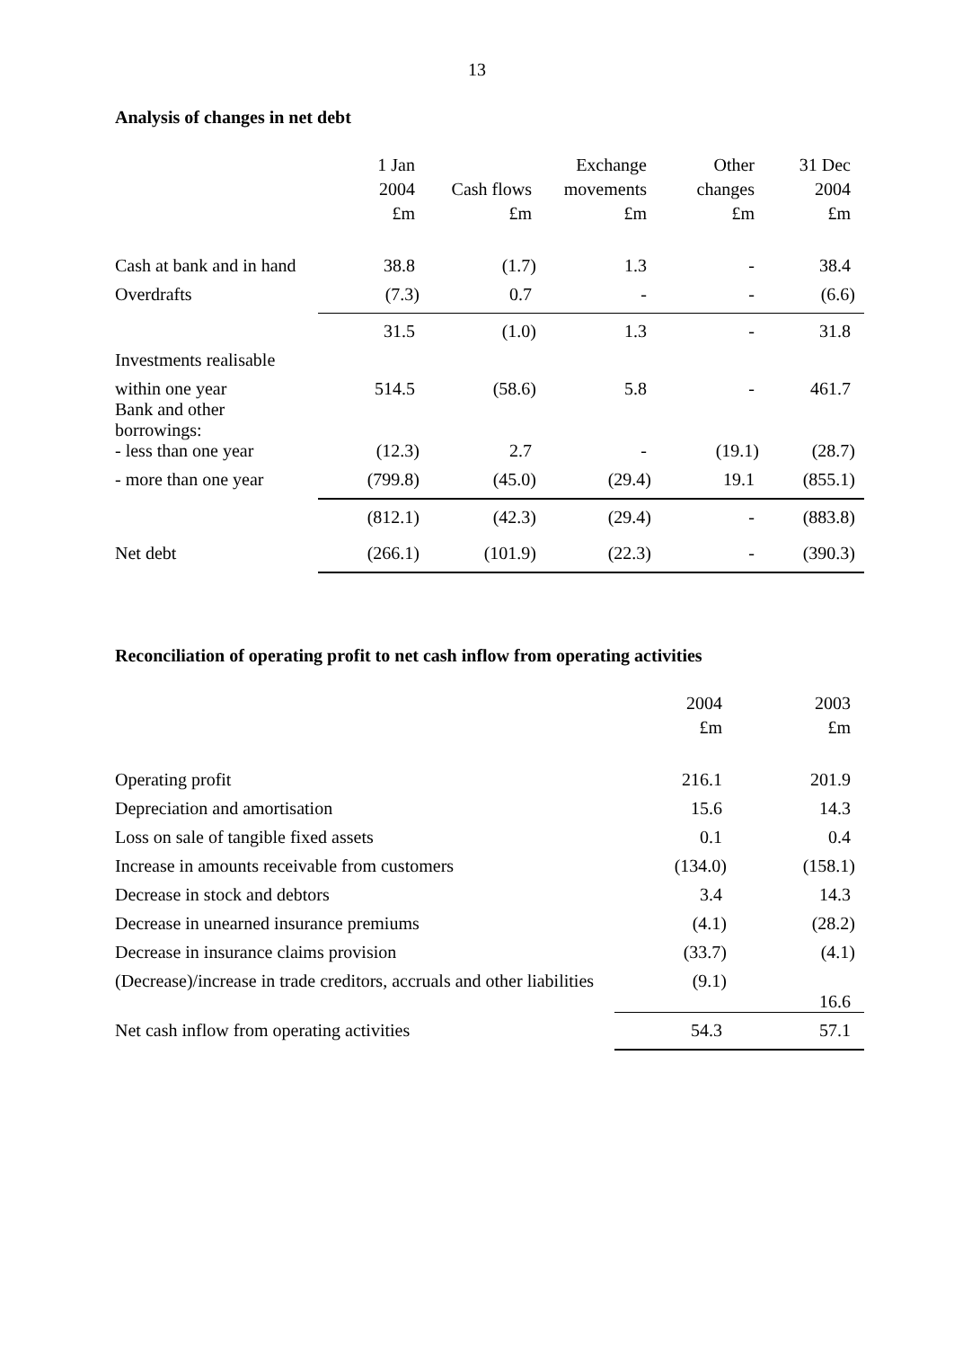13
Analysis of changes in net debt
| | 1 Jan | | Exchange | Other | 31 Dec |
| --- | --- | --- | --- | --- | --- |
| | 2004 | Cash flows | movements | changes | 2004 |
| | £m | £m | £m | £m | £m |
| Cash at bank and in hand | 38.8 | (1.7) | 1.3 | - | 38.4 |
| Overdrafts | (7.3) | 0.7 | - | - | (6.6) |
| | 31.5 | (1.0) | 1.3 | - | 31.8 |
| Investments realisable | | | | | |
| within one year Bank and other borrowings: | 514.5 | (58.6) | 5.8 | - | 461.7 |
| - less than one year | (12.3) | 2.7 | - | (19.1) | (28.7) |
| - more than one year | (799.8) | (45.0) | (29.4) | 19.1 | (855.1) |
| | (812.1) | (42.3) | (29.4) | - | (883.8) |
| Net debt | (266.1) | (101.9) | (22.3) | - | (390.3) |
Reconciliation of operating profit to net cash inflow from operating activities
| | 2004 | 2003 |
| --- | --- | --- |
| | £m | £m |
| Operating profit | 216.1 | 201.9 |
| Depreciation and amortisation | 15.6 | 14.3 |
| Loss on sale of tangible fixed assets | 0.1 | 0.4 |
| Increase in amounts receivable from customers | (134.0) | (158.1) |
| Decrease in stock and debtors | 3.4 | 14.3 |
| Decrease in unearned insurance premiums | (4.1) | (28.2) |
| Decrease in insurance claims provision | (33.7) | (4.1) |
| (Decrease)/increase in trade creditors, accruals and other liabilities | (9.1) | 16.6 |
| Net cash inflow from operating activities | 54.3 | 57.1 |